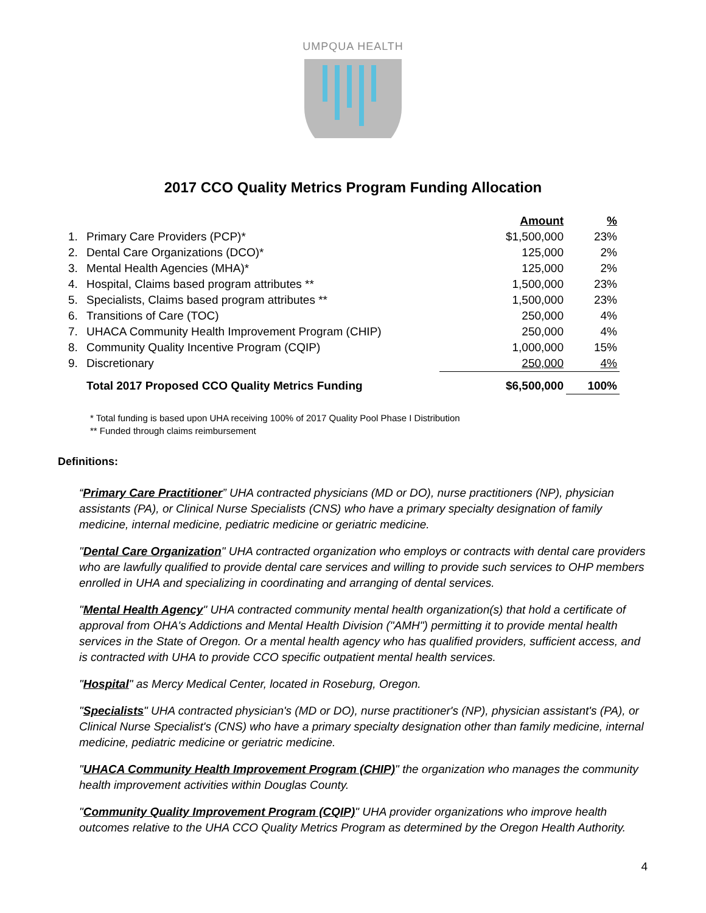UMPQUA HEALTH
2017 CCO Quality Metrics Program Funding Allocation
| | | Amount | % |
| 1. | Primary Care Providers (PCP)* | $1,500,000 | 23% |
| 2. | Dental Care Organizations (DCO)* | 125,000 | 2% |
| 3. | Mental Health Agencies (MHA)* | 125,000 | 2% |
| 4. | Hospital, Claims based program attributes ** | 1,500,000 | 23% |
| 5. | Specialists, Claims based program attributes ** | 1,500,000 | 23% |
| 6. | Transitions of Care (TOC) | 250,000 | 4% |
| 7. | UHACA Community Health Improvement Program (CHIP) | 250,000 | 4% |
| 8. | Community Quality Incentive Program (CQIP) | 1,000,000 | 15% |
| 9. | Discretionary | 250,000 | 4% |
| | Total 2017 Proposed CCO Quality Metrics Funding | $6,500,000 | 100% |
* Total funding is based upon UHA receiving 100% of 2017 Quality Pool Phase I Distribution
** Funded through claims reimbursement
Definitions:
“Primary Care Practitioner” UHA contracted physicians (MD or DO), nurse practitioners (NP), physician assistants (PA), or Clinical Nurse Specialists (CNS) who have a primary specialty designation of family medicine, internal medicine, pediatric medicine or geriatric medicine.
"Dental Care Organization" UHA contracted organization who employs or contracts with dental care providers who are lawfully qualified to provide dental care services and willing to provide such services to OHP members enrolled in UHA and specializing in coordinating and arranging of dental services.
"Mental Health Agency" UHA contracted community mental health organization(s) that hold a certificate of approval from OHA's Addictions and Mental Health Division ("AMH") permitting it to provide mental health services in the State of Oregon. Or a mental health agency who has qualified providers, sufficient access, and is contracted with UHA to provide CCO specific outpatient mental health services.
"Hospital" as Mercy Medical Center, located in Roseburg, Oregon.
"Specialists" UHA contracted physician's (MD or DO), nurse practitioner's (NP), physician assistant's (PA), or Clinical Nurse Specialist's (CNS) who have a primary specialty designation other than family medicine, internal medicine, pediatric medicine or geriatric medicine.
"UHACA Community Health Improvement Program (CHIP)" the organization who manages the community health improvement activities within Douglas County.
"Community Quality Improvement Program (CQIP)" UHA provider organizations who improve health outcomes relative to the UHA CCO Quality Metrics Program as determined by the Oregon Health Authority.
4